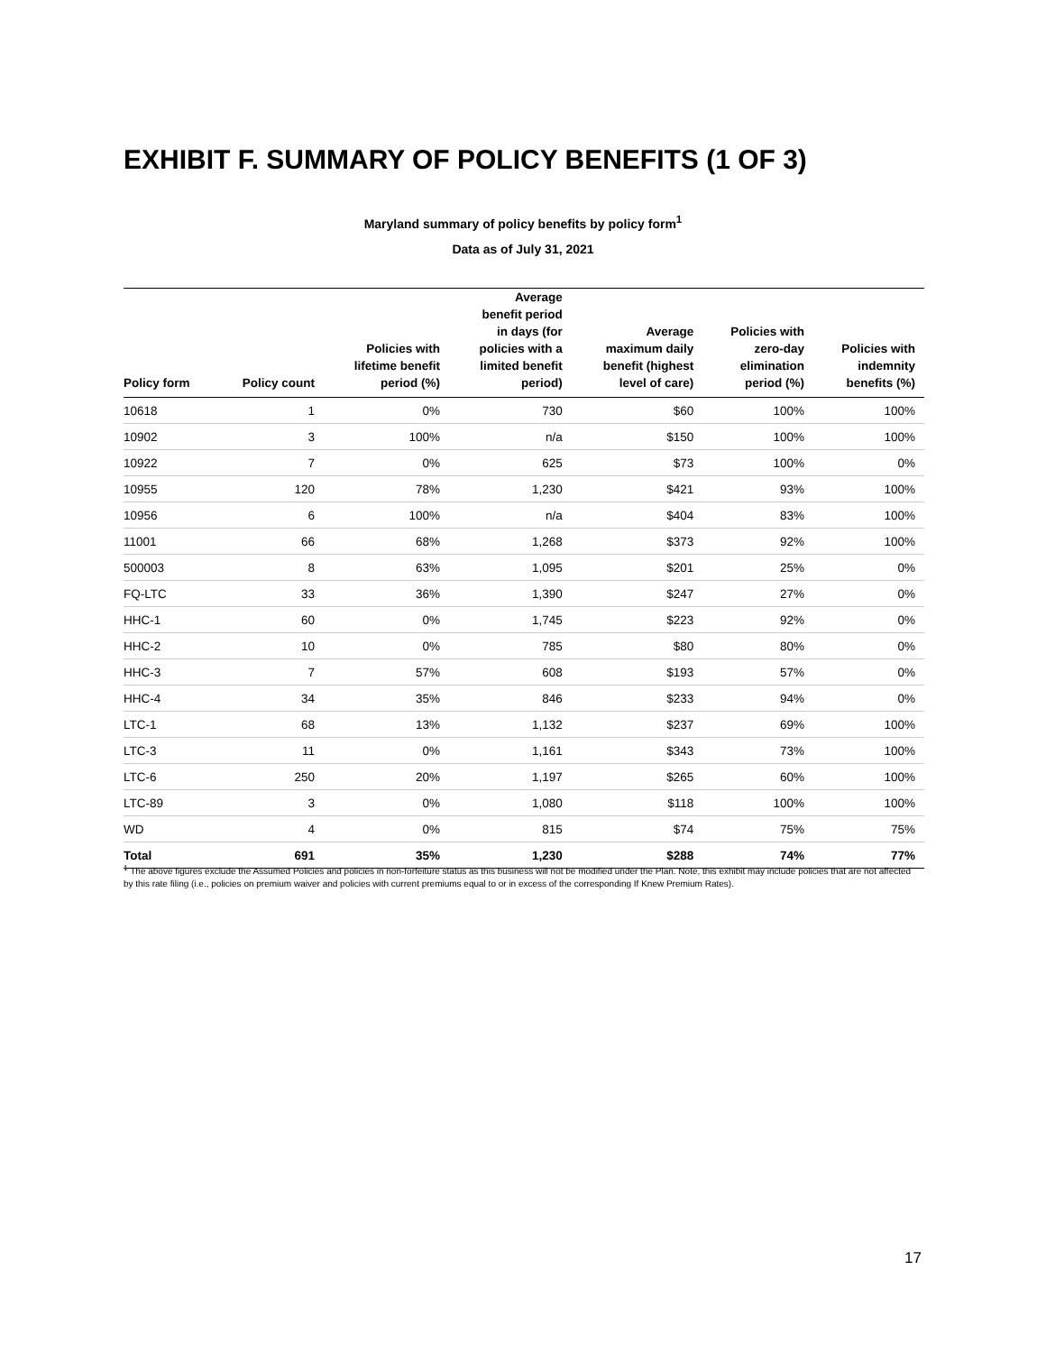EXHIBIT F. SUMMARY OF POLICY BENEFITS (1 OF 3)
Maryland summary of policy benefits by policy form<sup>1</sup>
Data as of July 31, 2021
| Policy form | Policy count | Policies with lifetime benefit period (%) | Average benefit period in days (for policies with a limited benefit period) | Average maximum daily benefit (highest level of care) | Policies with zero-day elimination period (%) | Policies with indemnity benefits (%) |
| --- | --- | --- | --- | --- | --- | --- |
| 10618 | 1 | 0% | 730 | $60 | 100% | 100% |
| 10902 | 3 | 100% | n/a | $150 | 100% | 100% |
| 10922 | 7 | 0% | 625 | $73 | 100% | 0% |
| 10955 | 120 | 78% | 1,230 | $421 | 93% | 100% |
| 10956 | 6 | 100% | n/a | $404 | 83% | 100% |
| 11001 | 66 | 68% | 1,268 | $373 | 92% | 100% |
| 500003 | 8 | 63% | 1,095 | $201 | 25% | 0% |
| FQ-LTC | 33 | 36% | 1,390 | $247 | 27% | 0% |
| HHC-1 | 60 | 0% | 1,745 | $223 | 92% | 0% |
| HHC-2 | 10 | 0% | 785 | $80 | 80% | 0% |
| HHC-3 | 7 | 57% | 608 | $193 | 57% | 0% |
| HHC-4 | 34 | 35% | 846 | $233 | 94% | 0% |
| LTC-1 | 68 | 13% | 1,132 | $237 | 69% | 100% |
| LTC-3 | 11 | 0% | 1,161 | $343 | 73% | 100% |
| LTC-6 | 250 | 20% | 1,197 | $265 | 60% | 100% |
| LTC-89 | 3 | 0% | 1,080 | $118 | 100% | 100% |
| WD | 4 | 0% | 815 | $74 | 75% | 75% |
| Total | 691 | 35% | 1,230 | $288 | 74% | 77% |
<sup>1</sup> The above figures exclude the Assumed Policies and policies in non-forfeiture status as this business will not be modified under the Plan. Note, this exhibit may include policies that are not affected by this rate filing (i.e., policies on premium waiver and policies with current premiums equal to or in excess of the corresponding If Knew Premium Rates).
17